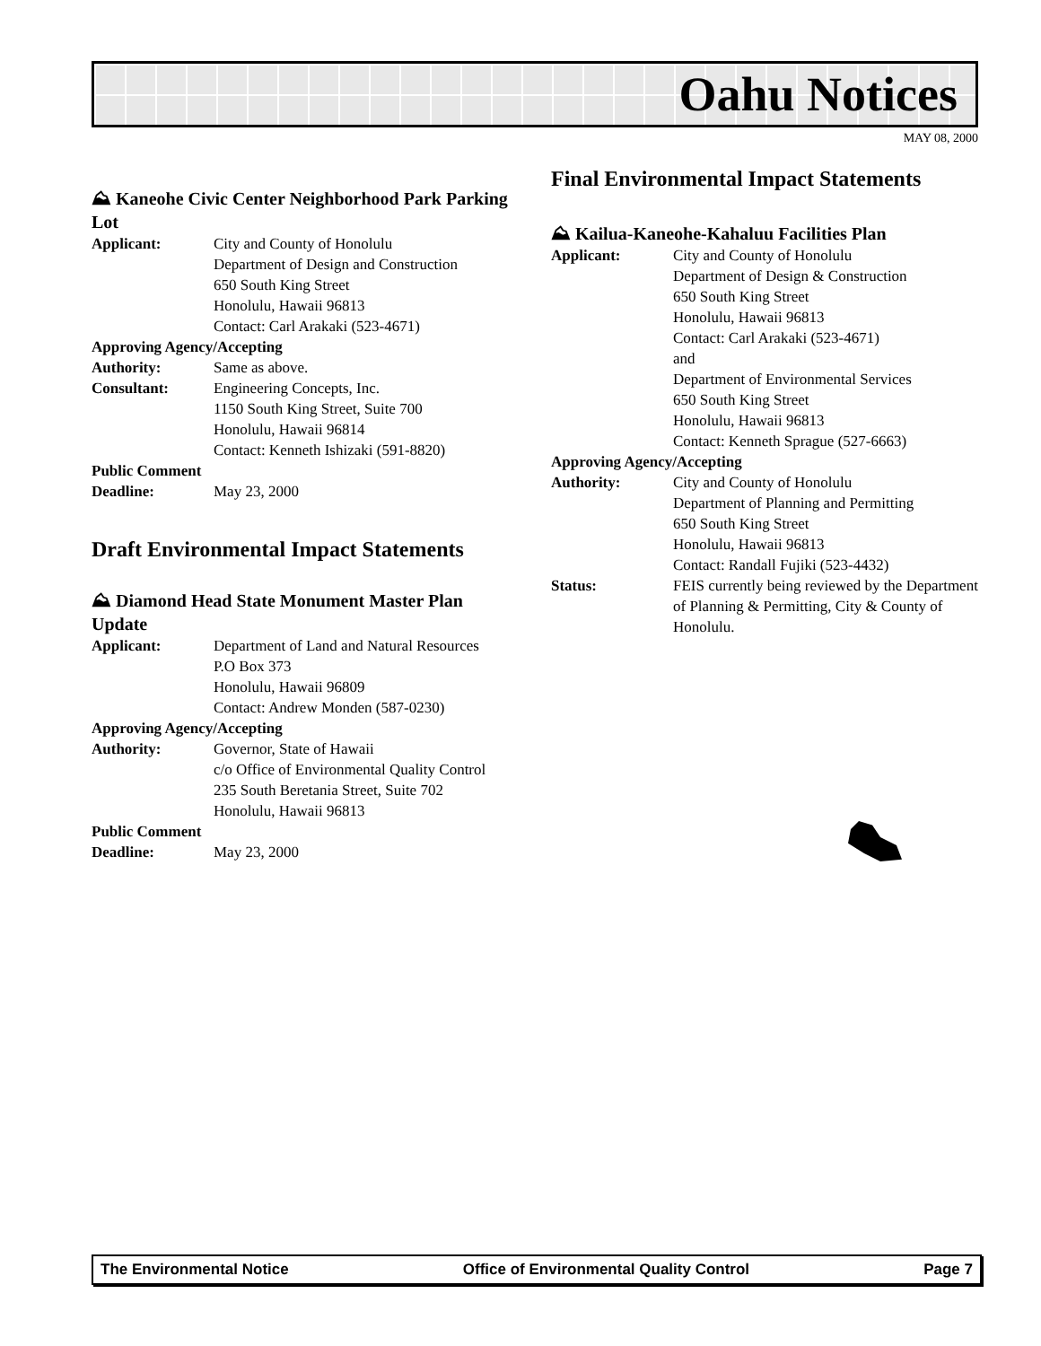Oahu Notices
MAY 08, 2000
⛰ Kaneohe Civic Center Neighborhood Park Parking Lot
Applicant: City and County of Honolulu
Department of Design and Construction
650 South King Street
Honolulu, Hawaii 96813
Contact: Carl Arakaki (523-4671)
Approving Agency/Accepting
Authority: Same as above.
Consultant: Engineering Concepts, Inc.
1150 South King Street, Suite 700
Honolulu, Hawaii 96814
Contact: Kenneth Ishizaki (591-8820)
Public Comment
Deadline: May 23, 2000
Draft Environmental Impact Statements
⛰ Diamond Head State Monument Master Plan Update
Applicant: Department of Land and Natural Resources
P.O Box 373
Honolulu, Hawaii 96809
Contact: Andrew Monden (587-0230)
Approving Agency/Accepting
Authority: Governor, State of Hawaii
c/o Office of Environmental Quality Control
235 South Beretania Street, Suite 702
Honolulu, Hawaii 96813
Public Comment
Deadline: May 23, 2000
Final Environmental Impact Statements
⛰ Kailua-Kaneohe-Kahaluu Facilities Plan
Applicant: City and County of Honolulu
Department of Design & Construction
650 South King Street
Honolulu, Hawaii 96813
Contact: Carl Arakaki (523-4671)
and
Department of Environmental Services
650 South King Street
Honolulu, Hawaii 96813
Contact: Kenneth Sprague (527-6663)
Approving Agency/Accepting
Authority: City and County of Honolulu
Department of Planning and Permitting
650 South King Street
Honolulu, Hawaii 96813
Contact: Randall Fujiki (523-4432)
Status: FEIS currently being reviewed by the Department of Planning & Permitting, City & County of Honolulu.
The Environmental Notice Office of Environmental Quality Control Page 7